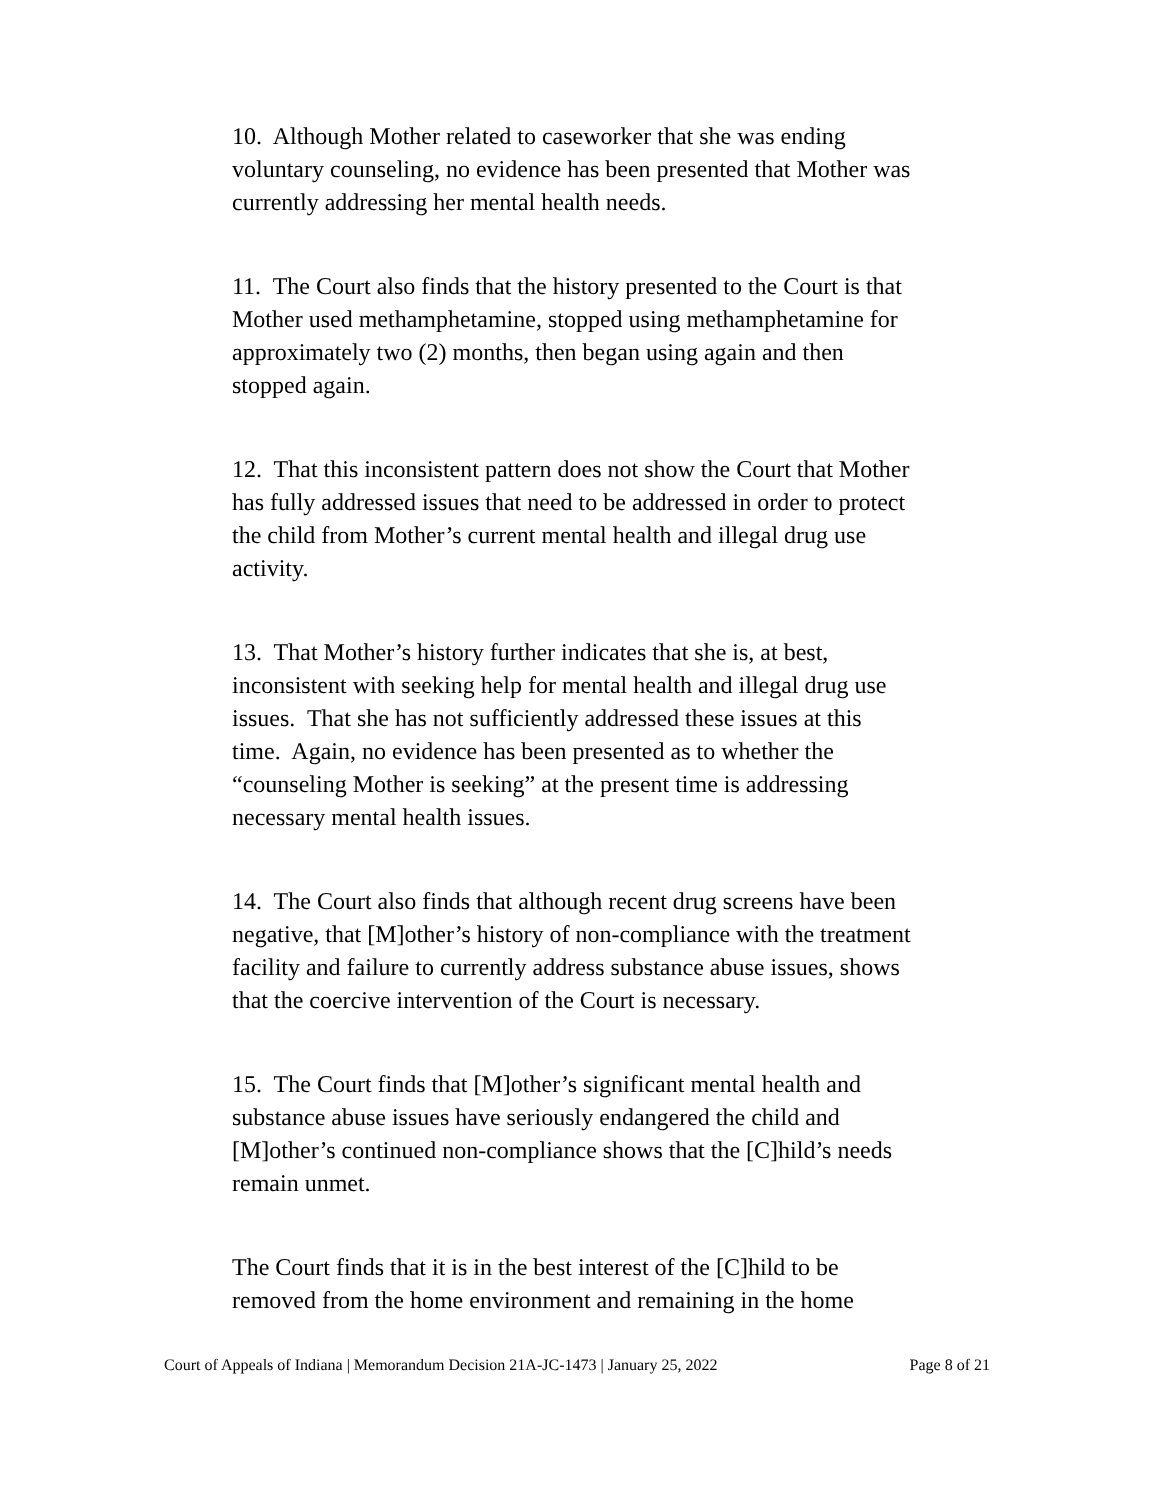10. Although Mother related to caseworker that she was ending voluntary counseling, no evidence has been presented that Mother was currently addressing her mental health needs.
11. The Court also finds that the history presented to the Court is that Mother used methamphetamine, stopped using methamphetamine for approximately two (2) months, then began using again and then stopped again.
12. That this inconsistent pattern does not show the Court that Mother has fully addressed issues that need to be addressed in order to protect the child from Mother’s current mental health and illegal drug use activity.
13. That Mother’s history further indicates that she is, at best, inconsistent with seeking help for mental health and illegal drug use issues. That she has not sufficiently addressed these issues at this time. Again, no evidence has been presented as to whether the “counseling Mother is seeking” at the present time is addressing necessary mental health issues.
14. The Court also finds that although recent drug screens have been negative, that [M]other’s history of non-compliance with the treatment facility and failure to currently address substance abuse issues, shows that the coercive intervention of the Court is necessary.
15. The Court finds that [M]other’s significant mental health and substance abuse issues have seriously endangered the child and [M]other’s continued non-compliance shows that the [C]hild’s needs remain unmet.
The Court finds that it is in the best interest of the [C]hild to be removed from the home environment and remaining in the home
Court of Appeals of Indiana | Memorandum Decision 21A-JC-1473 | January 25, 2022 Page 8 of 21